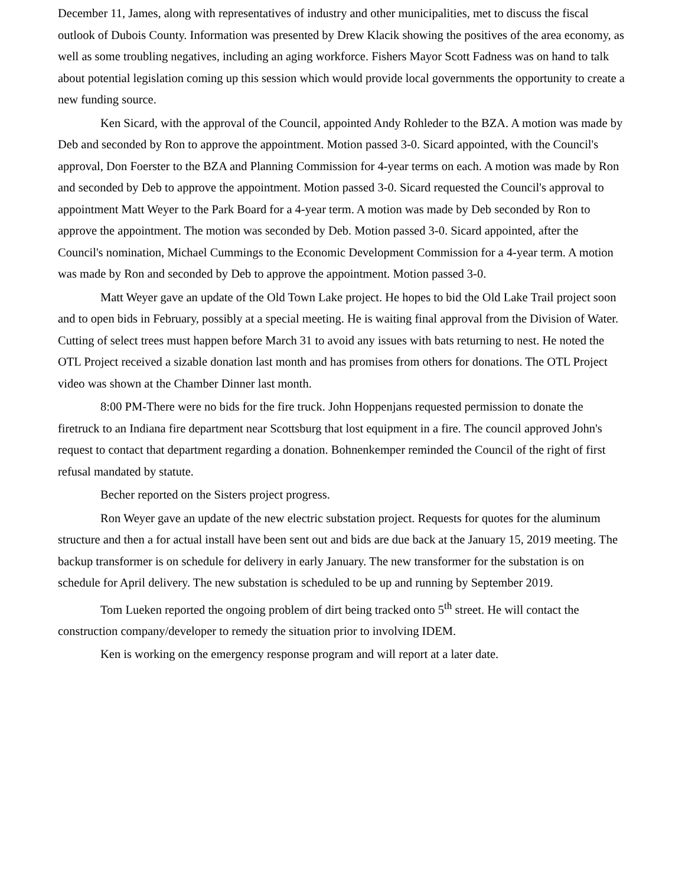December 11, James, along with representatives of industry and other municipalities, met to discuss the fiscal outlook of Dubois County. Information was presented by Drew Klacik showing the positives of the area economy, as well as some troubling negatives, including an aging workforce. Fishers Mayor Scott Fadness was on hand to talk about potential legislation coming up this session which would provide local governments the opportunity to create a new funding source.
Ken Sicard, with the approval of the Council, appointed Andy Rohleder to the BZA. A motion was made by Deb and seconded by Ron to approve the appointment. Motion passed 3-0. Sicard appointed, with the Council's approval, Don Foerster to the BZA and Planning Commission for 4-year terms on each. A motion was made by Ron and seconded by Deb to approve the appointment. Motion passed 3-0. Sicard requested the Council's approval to appointment Matt Weyer to the Park Board for a 4-year term. A motion was made by Deb seconded by Ron to approve the appointment. The motion was seconded by Deb. Motion passed 3-0. Sicard appointed, after the Council's nomination, Michael Cummings to the Economic Development Commission for a 4-year term. A motion was made by Ron and seconded by Deb to approve the appointment. Motion passed 3-0.
Matt Weyer gave an update of the Old Town Lake project. He hopes to bid the Old Lake Trail project soon and to open bids in February, possibly at a special meeting. He is waiting final approval from the Division of Water. Cutting of select trees must happen before March 31 to avoid any issues with bats returning to nest. He noted the OTL Project received a sizable donation last month and has promises from others for donations. The OTL Project video was shown at the Chamber Dinner last month.
8:00 PM-There were no bids for the fire truck. John Hoppenjans requested permission to donate the firetruck to an Indiana fire department near Scottsburg that lost equipment in a fire. The council approved John's request to contact that department regarding a donation. Bohnenkemper reminded the Council of the right of first refusal mandated by statute.
Becher reported on the Sisters project progress.
Ron Weyer gave an update of the new electric substation project. Requests for quotes for the aluminum structure and then a for actual install have been sent out and bids are due back at the January 15, 2019 meeting. The backup transformer is on schedule for delivery in early January. The new transformer for the substation is on schedule for April delivery. The new substation is scheduled to be up and running by September 2019.
Tom Lueken reported the ongoing problem of dirt being tracked onto 5<sup>th</sup> street. He will contact the construction company/developer to remedy the situation prior to involving IDEM.
Ken is working on the emergency response program and will report at a later date.